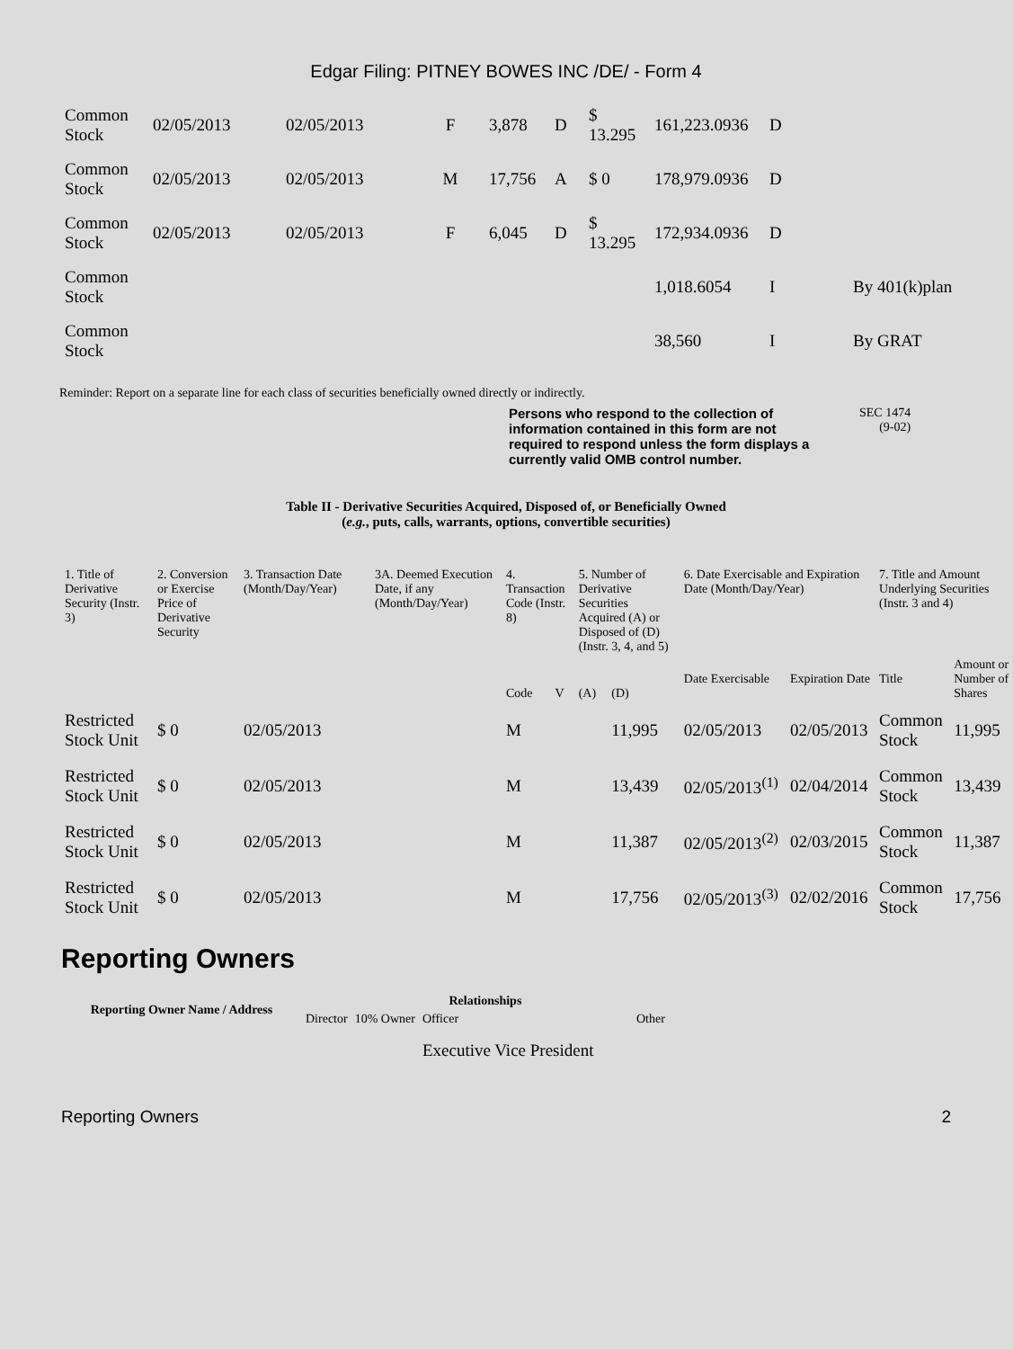Edgar Filing: PITNEY BOWES INC /DE/ - Form 4
| Common Stock | 02/05/2013 | 02/05/2013 | F | 3,878 | D | $ 13.295 | 161,223.0936 | D | |
| Common Stock | 02/05/2013 | 02/05/2013 | M | 17,756 | A | $ 0 | 178,979.0936 | D | |
| Common Stock | 02/05/2013 | 02/05/2013 | F | 6,045 | D | $ 13.295 | 172,934.0936 | D | |
| Common Stock | | | | | | | 1,018.6054 | I | By 401(k)plan |
| Common Stock | | | | | | | 38,560 | I | By GRAT |
Reminder: Report on a separate line for each class of securities beneficially owned directly or indirectly.
Persons who respond to the collection of information contained in this form are not required to respond unless the form displays a currently valid OMB control number.
SEC 1474
(9-02)
Table II - Derivative Securities Acquired, Disposed of, or Beneficially Owned
(e.g., puts, calls, warrants, options, convertible securities)
| 1. Title of Derivative Security (Instr. 3) | 2. Conversion or Exercise Price of Derivative Security | 3. Transaction Date (Month/Day/Year) | 3A. Deemed Execution Date, if any (Month/Day/Year) | 4. Transaction Code (Instr. 8) | | 5. Number of Derivative Securities Acquired (A) or Disposed of (D) (Instr. 3, 4, and 5) | | 6. Date Exercisable and Expiration Date (Month/Day/Year) | | 7. Title and Amount Underlying Securities (Instr. 3 and 4) | |
| --- | --- | --- | --- | --- | --- | --- | --- | --- | --- | --- | --- |
| | | | | Code | V | (A) | (D) | Date Exercisable | Expiration Date | Title | Amount or Number of Shares |
| Restricted Stock Unit | $ 0 | 02/05/2013 | | M | | | 11,995 | 02/05/2013 | 02/05/2013 | Common Stock | 11,995 |
| Restricted Stock Unit | $ 0 | 02/05/2013 | | M | | | 13,439 | 02/05/2013<sup>(1)</sup> | 02/04/2014 | Common Stock | 13,439 |
| Restricted Stock Unit | $ 0 | 02/05/2013 | | M | | | 11,387 | 02/05/2013<sup>(2)</sup> | 02/03/2015 | Common Stock | 11,387 |
| Restricted Stock Unit | $ 0 | 02/05/2013 | | M | | | 17,756 | 02/05/2013<sup>(3)</sup> | 02/02/2016 | Common Stock | 17,756 |
Reporting Owners
| Reporting Owner Name / Address | Relationships | | | |
| --- | --- | --- | --- | --- |
| | Director | 10% Owner | Officer | Other |
| | | | Executive Vice President | |
Reporting Owners 2